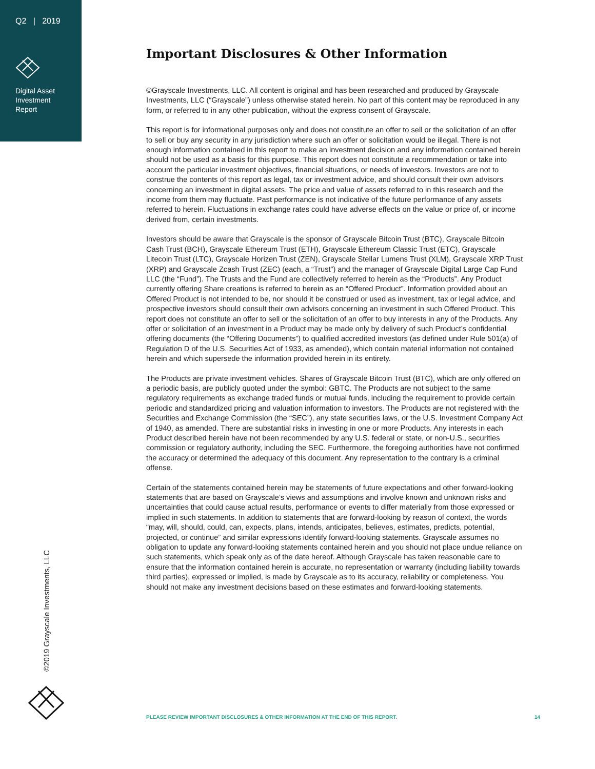Q2 | 2019
Digital Asset
Investment
Report
Important Disclosures & Other Information
©Grayscale Investments, LLC. All content is original and has been researched and produced by Grayscale Investments, LLC (“Grayscale”) unless otherwise stated herein. No part of this content may be reproduced in any form, or referred to in any other publication, without the express consent of Grayscale.
This report is for informational purposes only and does not constitute an offer to sell or the solicitation of an offer to sell or buy any security in any jurisdiction where such an offer or solicitation would be illegal. There is not enough information contained in this report to make an investment decision and any information contained herein should not be used as a basis for this purpose. This report does not constitute a recommendation or take into account the particular investment objectives, financial situations, or needs of investors. Investors are not to construe the contents of this report as legal, tax or investment advice, and should consult their own advisors concerning an investment in digital assets. The price and value of assets referred to in this research and the income from them may fluctuate. Past performance is not indicative of the future performance of any assets referred to herein. Fluctuations in exchange rates could have adverse effects on the value or price of, or income derived from, certain investments.
Investors should be aware that Grayscale is the sponsor of Grayscale Bitcoin Trust (BTC), Grayscale Bitcoin Cash Trust (BCH), Grayscale Ethereum Trust (ETH), Grayscale Ethereum Classic Trust (ETC), Grayscale Litecoin Trust (LTC), Grayscale Horizen Trust (ZEN), Grayscale Stellar Lumens Trust (XLM), Grayscale XRP Trust (XRP) and Grayscale Zcash Trust (ZEC) (each, a “Trust”) and the manager of Grayscale Digital Large Cap Fund LLC (the “Fund”). The Trusts and the Fund are collectively referred to herein as the “Products”. Any Product currently offering Share creations is referred to herein as an “Offered Product”. Information provided about an Offered Product is not intended to be, nor should it be construed or used as investment, tax or legal advice, and prospective investors should consult their own advisors concerning an investment in such Offered Product. This report does not constitute an offer to sell or the solicitation of an offer to buy interests in any of the Products. Any offer or solicitation of an investment in a Product may be made only by delivery of such Product’s confidential offering documents (the “Offering Documents”) to qualified accredited investors (as defined under Rule 501(a) of Regulation D of the U.S. Securities Act of 1933, as amended), which contain material information not contained herein and which supersede the information provided herein in its entirety.
The Products are private investment vehicles. Shares of Grayscale Bitcoin Trust (BTC), which are only offered on a periodic basis, are publicly quoted under the symbol: GBTC. The Products are not subject to the same regulatory requirements as exchange traded funds or mutual funds, including the requirement to provide certain periodic and standardized pricing and valuation information to investors. The Products are not registered with the Securities and Exchange Commission (the “SEC”), any state securities laws, or the U.S. Investment Company Act of 1940, as amended. There are substantial risks in investing in one or more Products. Any interests in each Product described herein have not been recommended by any U.S. federal or state, or non-U.S., securities commission or regulatory authority, including the SEC. Furthermore, the foregoing authorities have not confirmed the accuracy or determined the adequacy of this document. Any representation to the contrary is a criminal offense.
Certain of the statements contained herein may be statements of future expectations and other forward-looking statements that are based on Grayscale’s views and assumptions and involve known and unknown risks and uncertainties that could cause actual results, performance or events to differ materially from those expressed or implied in such statements. In addition to statements that are forward-looking by reason of context, the words “may, will, should, could, can, expects, plans, intends, anticipates, believes, estimates, predicts, potential, projected, or continue” and similar expressions identify forward-looking statements. Grayscale assumes no obligation to update any forward-looking statements contained herein and you should not place undue reliance on such statements, which speak only as of the date hereof. Although Grayscale has taken reasonable care to ensure that the information contained herein is accurate, no representation or warranty (including liability towards third parties), expressed or implied, is made by Grayscale as to its accuracy, reliability or completeness. You should not make any investment decisions based on these estimates and forward-looking statements.
©2019 Grayscale Investments, LLC
PLEASE REVIEW IMPORTANT DISCLOSURES & OTHER INFORMATION AT THE END OF THIS REPORT. 14